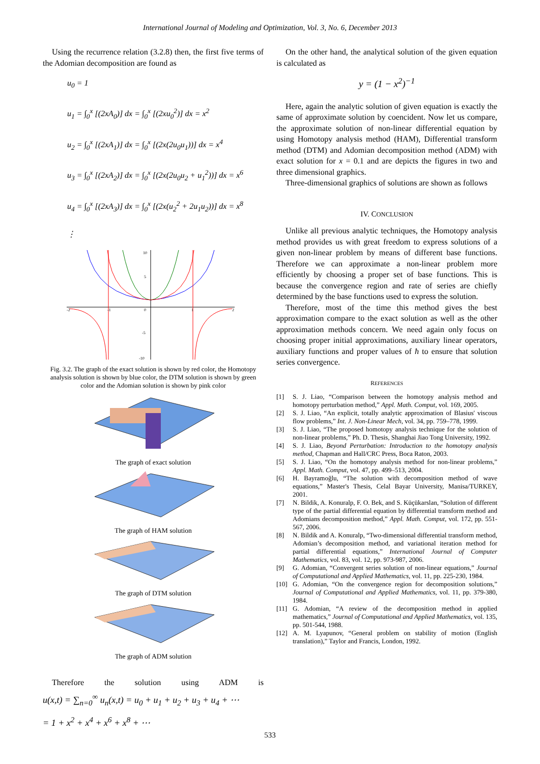International Journal of Modeling and Optimization, Vol. 3, No. 6, December 2013
Using the recurrence relation (3.2.8) then, the first five terms of the Adomian decomposition are found as
u<sub>0</sub> = 1
u<sub>1</sub> = ∫<sub>0</sub><sup>x</sup> [(2xA<sub>0</sub>)] dx = ∫<sub>0</sub><sup>x</sup> [(2xu<sub>0</sub><sup>2</sup>)] dx = x<sup>2</sup>
u<sub>2</sub> = ∫<sub>0</sub><sup>x</sup> [(2xA<sub>1</sub>)] dx = ∫<sub>0</sub><sup>x</sup> [(2x(2u<sub>0</sub>u<sub>1</sub>))] dx = x<sup>4</sup>
u<sub>3</sub> = ∫<sub>0</sub><sup>x</sup> [(2xA<sub>2</sub>)] dx = ∫<sub>0</sub><sup>x</sup> [(2x(2u<sub>0</sub>u<sub>2</sub> + u<sub>1</sub><sup>2</sup>))] dx = x<sup>6</sup>
u<sub>4</sub> = ∫<sub>0</sub><sup>x</sup> [(2xA<sub>3</sub>)] dx = ∫<sub>0</sub><sup>x</sup> [(2x(u<sub>2</sub><sup>2</sup> + 2u<sub>1</sub>u<sub>2</sub>))] dx = x<sup>8</sup>
⋮
10
5
0
-2
-1
1
2
-5
-10
Fig. 3.2. The graph of the exact solution is shown by red color, the Homotopy analysis solution is shown by blue color, the DTM solution is shown by green color and the Adomian solution is shown by pink color
The graph of exact solution
The graph of HAM solution
The graph of DTM solution
The graph of ADM solution
Therefore the solution using ADM is
u(x,t) = ∑<sub>n=0</sub><sup>∞</sup> u<sub>n</sub>(x,t) = u<sub>0</sub> + u<sub>1</sub> + u<sub>2</sub> + u<sub>3</sub> + u<sub>4</sub> + ⋯
= 1 + x<sup>2</sup> + x<sup>4</sup> + x<sup>6</sup> + x<sup>8</sup> + ⋯
On the other hand, the analytical solution of the given equation is calculated as
y = (1 − x<sup>2</sup>)<sup>−1</sup>
Here, again the analytic solution of given equation is exactly the same of approximate solution by coencident. Now let us compare, the approximate solution of non-linear differential equation by using Homotopy analysis method (HAM), Differential transform method (DTM) and Adomian decomposition method (ADM) with exact solution for x = 0.1 and are depicts the figures in two and three dimensional graphics.
Three-dimensional graphics of solutions are shown as follows
IV. CONCLUSION
Unlike all previous analytic techniques, the Homotopy analysis method provides us with great freedom to express solutions of a given non-linear problem by means of different base functions. Therefore we can approximate a non-linear problem more efficiently by choosing a proper set of base functions. This is because the convergence region and rate of series are chiefly determined by the base functions used to express the solution.
Therefore, most of the time this method gives the best approximation compare to the exact solution as well as the other approximation methods concern. We need again only focus on choosing proper initial approximations, auxiliary linear operators, auxiliary functions and proper values of ħ to ensure that solution series convergence.
REFERENCES
[1] S. J. Liao, “Comparison between the homotopy analysis method and homotopy perturbation method,” Appl. Math. Comput, vol. 169, 2005.
[2] S. J. Liao, “An explicit, totally analytic approximation of Blasius' viscous flow problems,” Int. J. Non-Linear Mech, vol. 34, pp. 759–778, 1999.
[3] S. J. Liao, “The proposed homotopy analysis technique for the solution of non-linear problems,” Ph. D. Thesis, Shanghai Jiao Tong University, 1992.
[4] S. J. Liao, Beyond Perturbation: Introduction to the homotopy analysis method, Chapman and Hall/CRC Press, Boca Raton, 2003.
[5] S. J. Liao, “On the homotopy analysis method for non-linear problems,” Appl. Math. Comput, vol. 47, pp. 499–513, 2004.
[6] H. Bayramoğlu, “The solution with decomposition method of wave equations,” Master's Thesis, Celal Bayar University, Manisa/TURKEY, 2001.
[7] N. Bildik, A. Konuralp, F. O. Bek, and S. Küçükarslan, “Solution of different type of the partial differential equation by differential transform method and Adomians decomposition method,” Appl. Math. Comput, vol. 172, pp. 551-567, 2006.
[8] N. Bildik and A. Konuralp, “Two-dimensional differential transform method, Adomian’s decomposition method, and variational iteration method for partial differential equations,” International Journal of Computer Mathematics, vol. 83, vol. 12, pp. 973-987, 2006.
[9] G. Adomian, “Convergent series solution of non-linear equations,” Journal of Computational and Applied Mathematics, vol. 11, pp. 225-230, 1984.
[10] G. Adomian, “On the convergence region for decomposition solutions,” Journal of Computational and Applied Mathematics, vol. 11, pp. 379-380, 1984.
[11] G. Adomian, “A review of the decomposition method in applied mathematics,” Journal of Computational and Applied Mathematics, vol. 135, pp. 501-544, 1988.
[12] A. M. Lyapunov, “General problem on stability of motion (English translation),” Taylor and Francis, London, 1992.
533